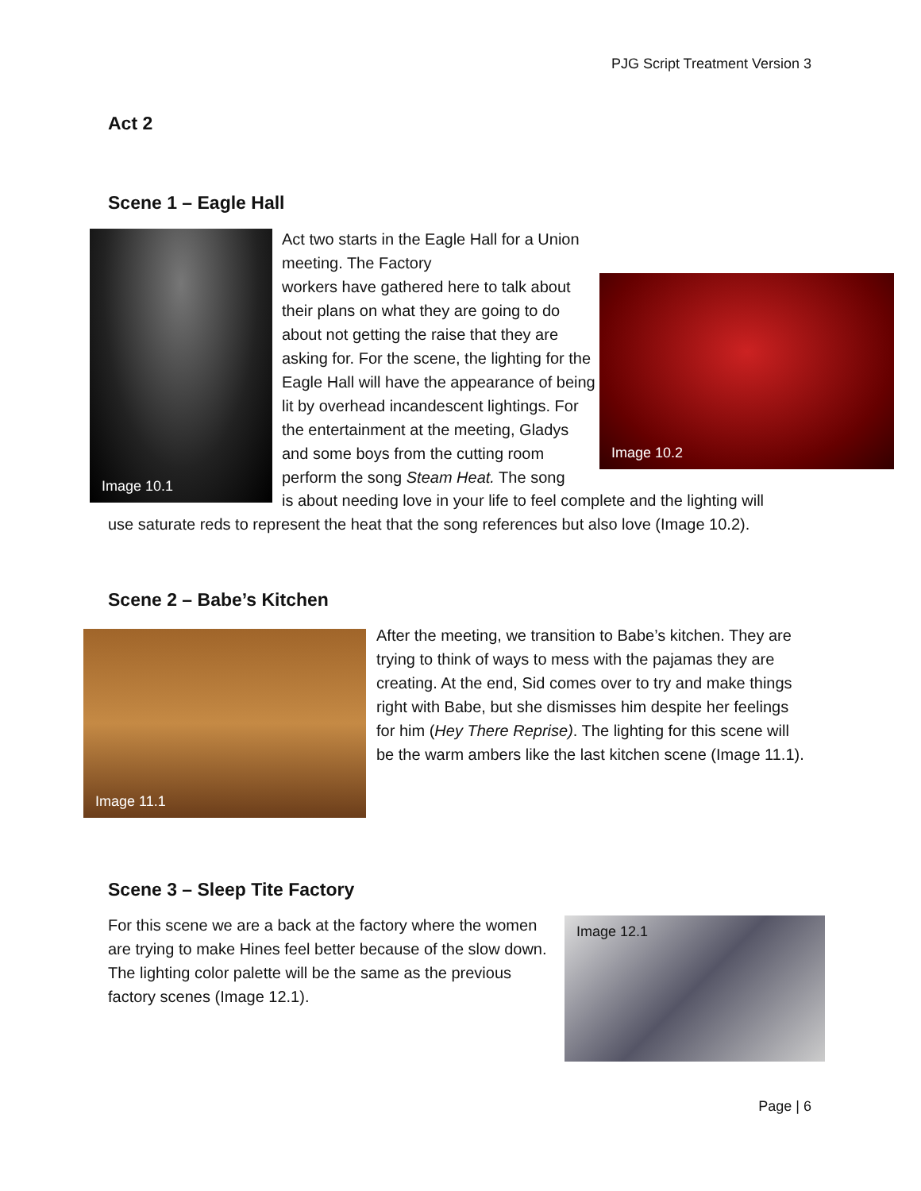PJG Script Treatment Version 3
Act 2
Scene 1 – Eagle Hall
Image 10.1
Image 10.2
Act two starts in the Eagle Hall for a Union meeting. The Factory
workers have gathered here to talk about their plans on what they are going to do about not getting the raise that they are asking for. For the scene, the lighting for the Eagle Hall will have the appearance of being lit by overhead incandescent lightings. For the entertainment at the meeting, Gladys and some boys from the cutting room perform the song Steam Heat. The song
is about needing love in your life to feel complete and the lighting will
use saturate reds to represent the heat that the song references but also love (Image 10.2).
Scene 2 – Babe’s Kitchen
Image 11.1
After the meeting, we transition to Babe’s kitchen. They are trying to think of ways to mess with the pajamas they are creating. At the end, Sid comes over to try and make things right with Babe, but she dismisses him despite her feelings for him (Hey There Reprise). The lighting for this scene will be the warm ambers like the last kitchen scene (Image 11.1).
Scene 3 – Sleep Tite Factory
For this scene we are a back at the factory where the women are trying to make Hines feel better because of the slow down. The lighting color palette will be the same as the previous factory scenes (Image 12.1).
Image 12.1
Page | 6